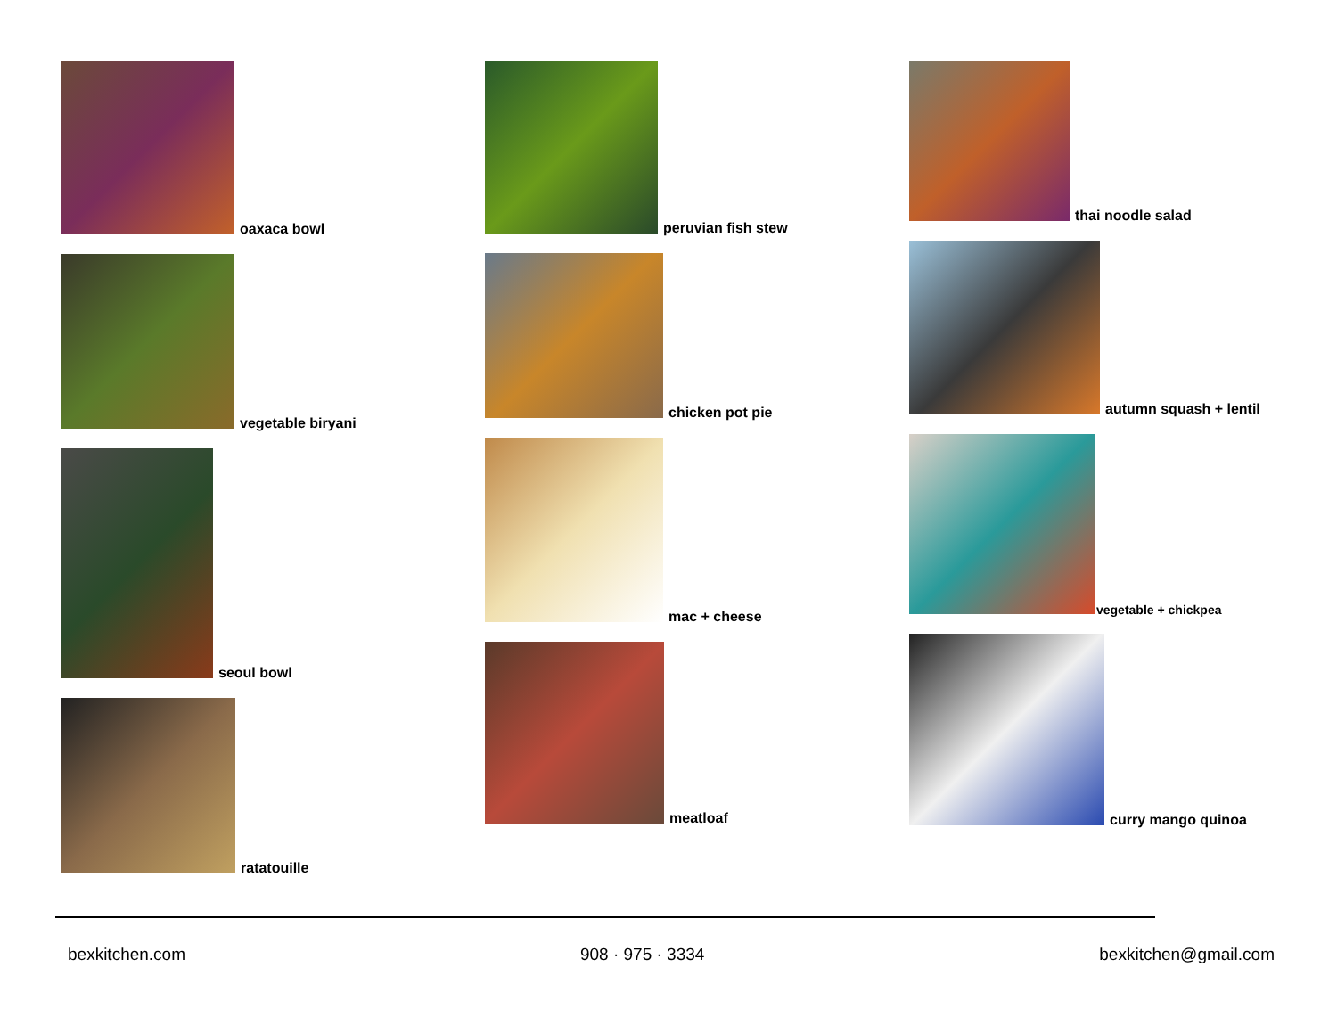oaxaca bowl
vegetable biryani
seoul bowl
ratatouille
peruvian fish stew
chicken pot pie
mac + cheese
meatloaf
thai noodle salad
autumn squash + lentil
vegetable + chickpea
curry mango quinoa
bexkitchen.com 908 · 975 · 3334 bexkitchen@gmail.com